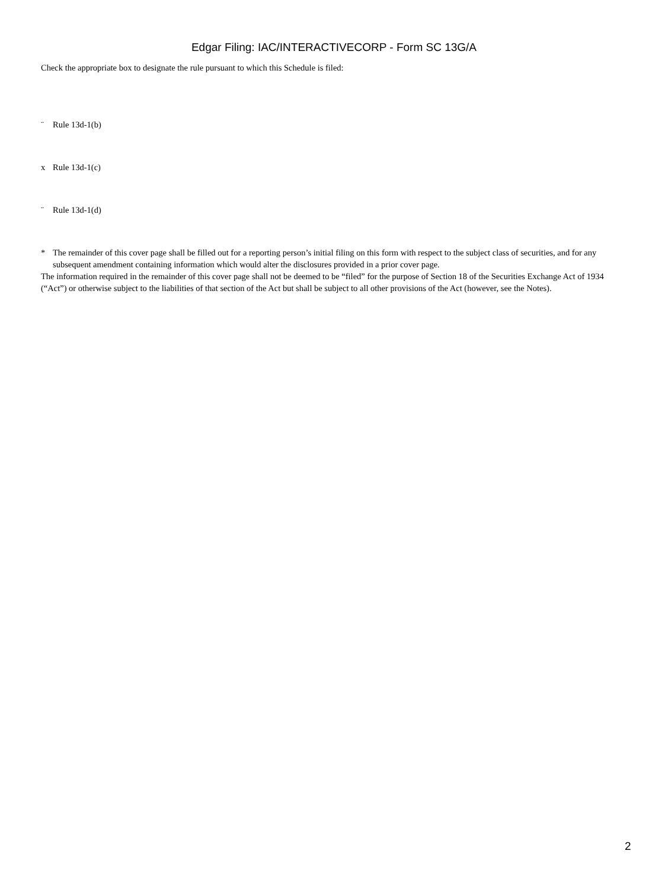Edgar Filing: IAC/INTERACTIVECORP - Form SC 13G/A
Check the appropriate box to designate the rule pursuant to which this Schedule is filed:
¨ Rule 13d-1(b)
x Rule 13d-1(c)
¨ Rule 13d-1(d)
* The remainder of this cover page shall be filled out for a reporting person’s initial filing on this form with respect to the subject class of securities, and for any subsequent amendment containing information which would alter the disclosures provided in a prior cover page.
The information required in the remainder of this cover page shall not be deemed to be “filed” for the purpose of Section 18 of the Securities Exchange Act of 1934 (“Act”) or otherwise subject to the liabilities of that section of the Act but shall be subject to all other provisions of the Act (however, see the Notes).
2